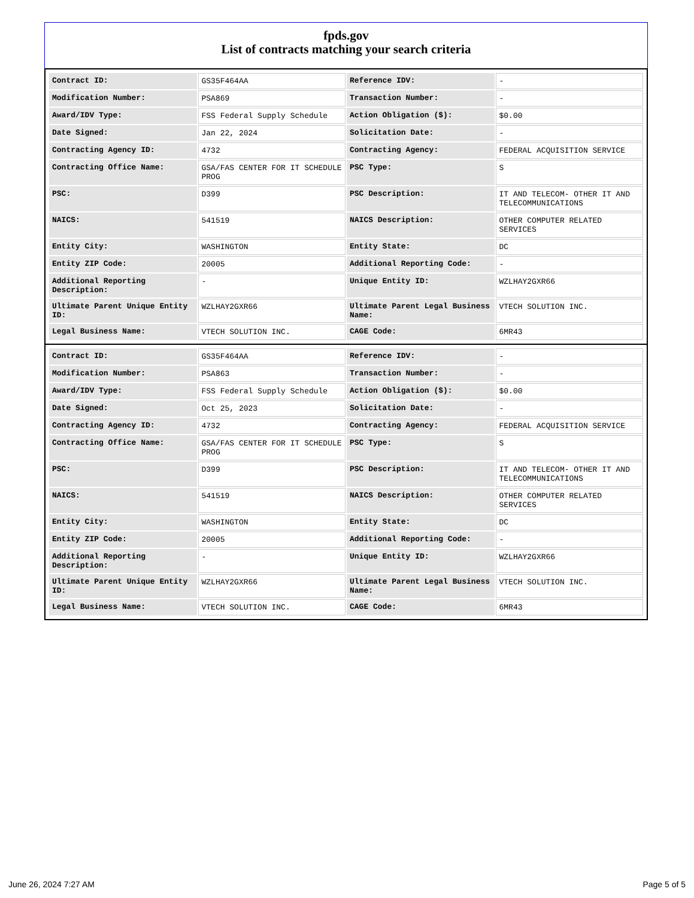fpds.gov
List of contracts matching your search criteria
| Contract ID: | GS35F464AA | Reference IDV: | - |
| Modification Number: | PSA869 | Transaction Number: | - |
| Award/IDV Type: | FSS Federal Supply Schedule | Action Obligation ($): | $0.00 |
| Date Signed: | Jan 22, 2024 | Solicitation Date: | - |
| Contracting Agency ID: | 4732 | Contracting Agency: | FEDERAL ACQUISITION SERVICE |
| Contracting Office Name: | GSA/FAS CENTER FOR IT SCHEDULE PROG | PSC Type: | S |
| PSC: | D399 | PSC Description: | IT AND TELECOM- OTHER IT AND TELECOMMUNICATIONS |
| NAICS: | 541519 | NAICS Description: | OTHER COMPUTER RELATED SERVICES |
| Entity City: | WASHINGTON | Entity State: | DC |
| Entity ZIP Code: | 20005 | Additional Reporting Code: | - |
| Additional Reporting Description: | - | Unique Entity ID: | WZLHAY2GXR66 |
| Ultimate Parent Unique Entity ID: | WZLHAY2GXR66 | Ultimate Parent Legal Business Name: | VTECH SOLUTION INC. |
| Legal Business Name: | VTECH SOLUTION INC. | CAGE Code: | 6MR43 |
| Contract ID: | GS35F464AA | Reference IDV: | - |
| Modification Number: | PSA863 | Transaction Number: | - |
| Award/IDV Type: | FSS Federal Supply Schedule | Action Obligation ($): | $0.00 |
| Date Signed: | Oct 25, 2023 | Solicitation Date: | - |
| Contracting Agency ID: | 4732 | Contracting Agency: | FEDERAL ACQUISITION SERVICE |
| Contracting Office Name: | GSA/FAS CENTER FOR IT SCHEDULE PROG | PSC Type: | S |
| PSC: | D399 | PSC Description: | IT AND TELECOM- OTHER IT AND TELECOMMUNICATIONS |
| NAICS: | 541519 | NAICS Description: | OTHER COMPUTER RELATED SERVICES |
| Entity City: | WASHINGTON | Entity State: | DC |
| Entity ZIP Code: | 20005 | Additional Reporting Code: | - |
| Additional Reporting Description: | - | Unique Entity ID: | WZLHAY2GXR66 |
| Ultimate Parent Unique Entity ID: | WZLHAY2GXR66 | Ultimate Parent Legal Business Name: | VTECH SOLUTION INC. |
| Legal Business Name: | VTECH SOLUTION INC. | CAGE Code: | 6MR43 |
June 26, 2024 7:27 AM Page 5 of 5